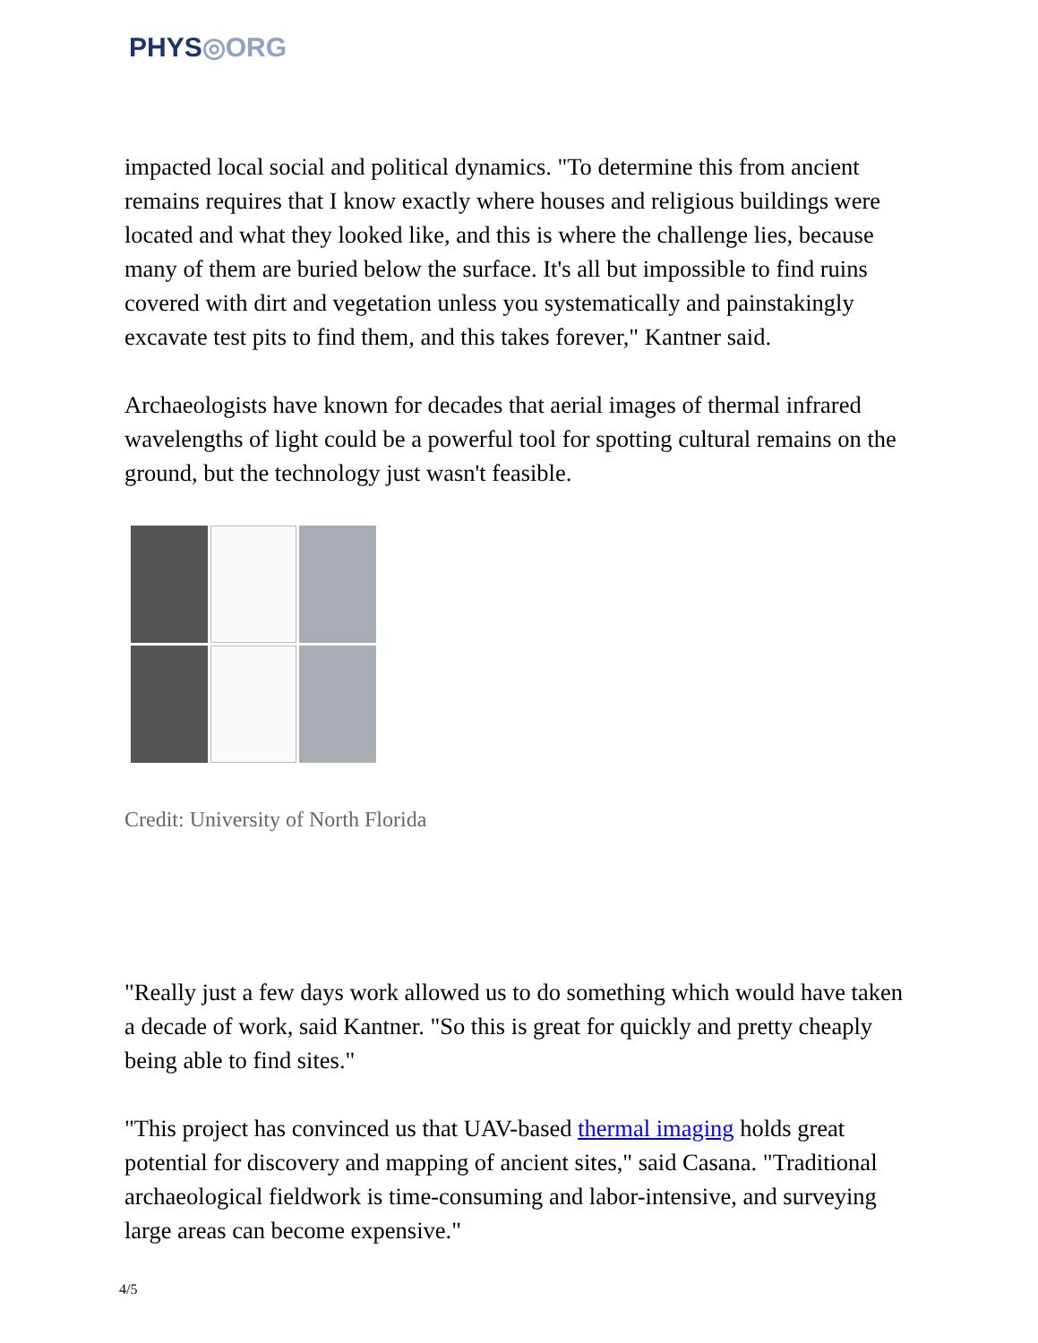PHYS◎ORG
impacted local social and political dynamics. "To determine this from ancient remains requires that I know exactly where houses and religious buildings were located and what they looked like, and this is where the challenge lies, because many of them are buried below the surface. It's all but impossible to find ruins covered with dirt and vegetation unless you systematically and painstakingly excavate test pits to find them, and this takes forever," Kantner said.
Archaeologists have known for decades that aerial images of thermal infrared wavelengths of light could be a powerful tool for spotting cultural remains on the ground, but the technology just wasn't feasible.
Credit: University of North Florida
"Really just a few days work allowed us to do something which would have taken a decade of work, said Kantner. "So this is great for quickly and pretty cheaply being able to find sites."
"This project has convinced us that UAV-based thermal imaging holds great potential for discovery and mapping of ancient sites," said Casana. "Traditional archaeological fieldwork is time-consuming and labor-intensive, and surveying large areas can become expensive."
4/5